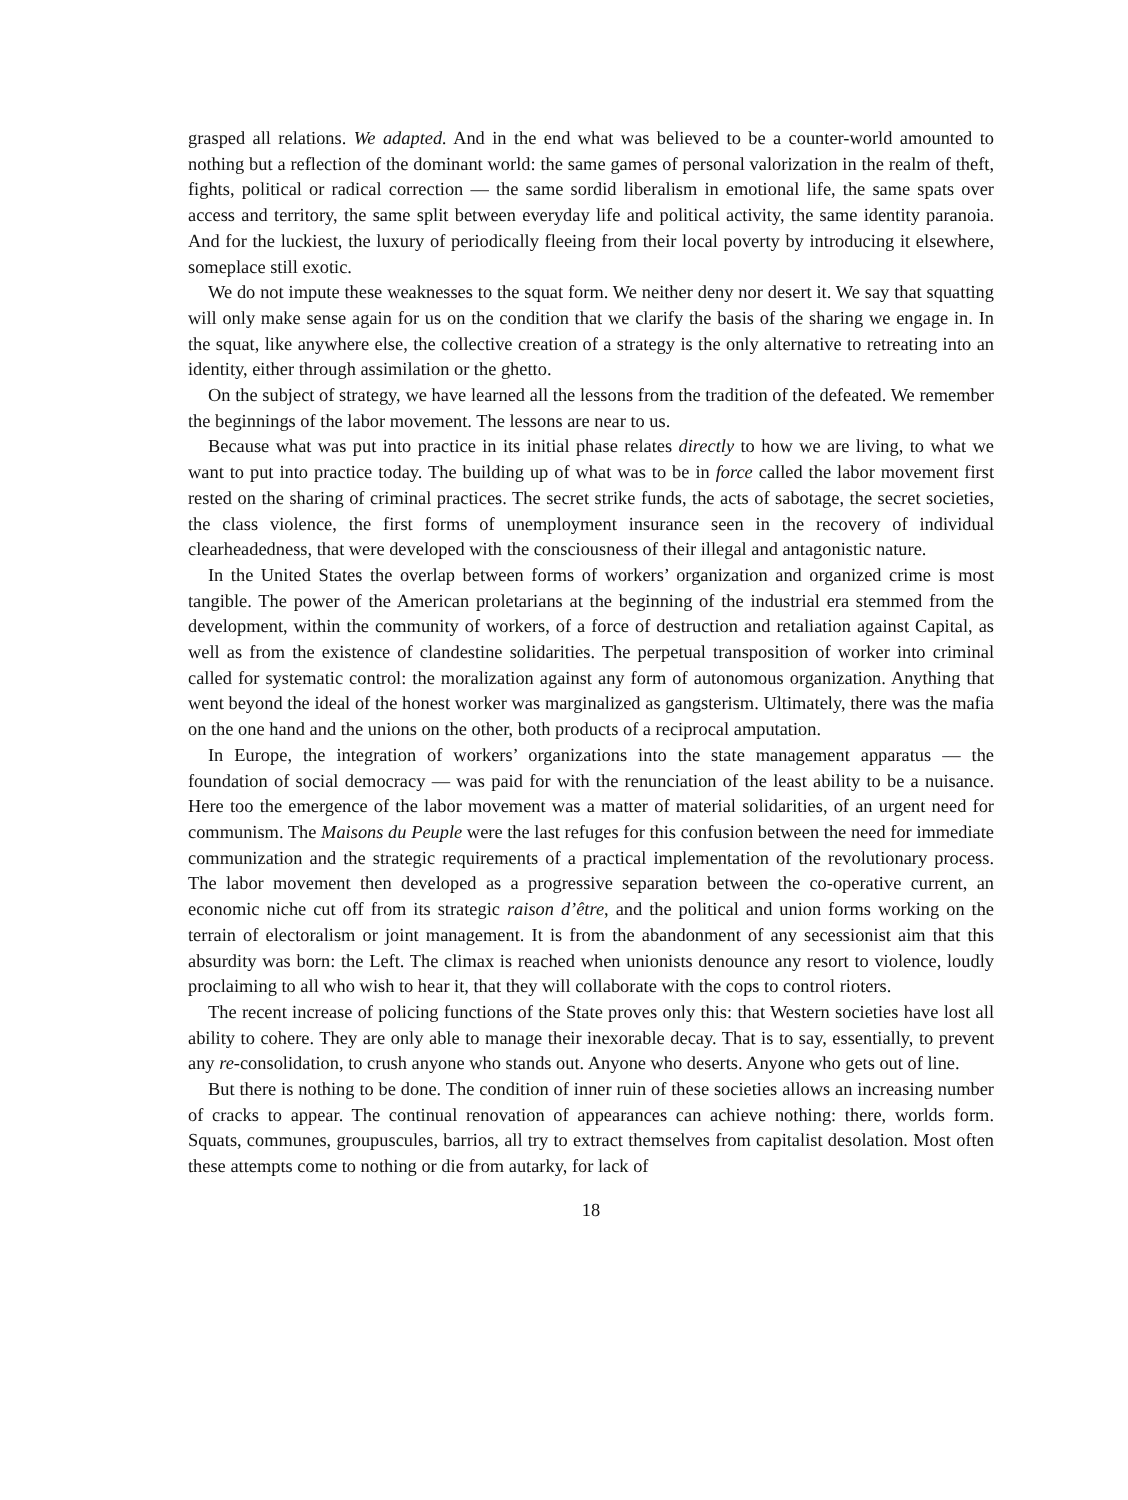grasped all relations. We adapted. And in the end what was believed to be a counter-world amounted to nothing but a reflection of the dominant world: the same games of personal valorization in the realm of theft, fights, political or radical correction — the same sordid liberalism in emotional life, the same spats over access and territory, the same split between everyday life and political activity, the same identity paranoia. And for the luckiest, the luxury of periodically fleeing from their local poverty by introducing it elsewhere, someplace still exotic.
We do not impute these weaknesses to the squat form. We neither deny nor desert it. We say that squatting will only make sense again for us on the condition that we clarify the basis of the sharing we engage in. In the squat, like anywhere else, the collective creation of a strategy is the only alternative to retreating into an identity, either through assimilation or the ghetto.
On the subject of strategy, we have learned all the lessons from the tradition of the defeated. We remember the beginnings of the labor movement. The lessons are near to us.
Because what was put into practice in its initial phase relates directly to how we are living, to what we want to put into practice today. The building up of what was to be in force called the labor movement first rested on the sharing of criminal practices. The secret strike funds, the acts of sabotage, the secret societies, the class violence, the first forms of unemployment insurance seen in the recovery of individual clearheadedness, that were developed with the consciousness of their illegal and antagonistic nature.
In the United States the overlap between forms of workers’ organization and organized crime is most tangible. The power of the American proletarians at the beginning of the industrial era stemmed from the development, within the community of workers, of a force of destruction and retaliation against Capital, as well as from the existence of clandestine solidarities. The perpetual transposition of worker into criminal called for systematic control: the moralization against any form of autonomous organization. Anything that went beyond the ideal of the honest worker was marginalized as gangsterism. Ultimately, there was the mafia on the one hand and the unions on the other, both products of a reciprocal amputation.
In Europe, the integration of workers’ organizations into the state management apparatus — the foundation of social democracy — was paid for with the renunciation of the least ability to be a nuisance. Here too the emergence of the labor movement was a matter of material solidarities, of an urgent need for communism. The Maisons du Peuple were the last refuges for this confusion between the need for immediate communization and the strategic requirements of a practical implementation of the revolutionary process. The labor movement then developed as a progressive separation between the co-operative current, an economic niche cut off from its strategic raison d’être, and the political and union forms working on the terrain of electoralism or joint management. It is from the abandonment of any secessionist aim that this absurdity was born: the Left. The climax is reached when unionists denounce any resort to violence, loudly proclaiming to all who wish to hear it, that they will collaborate with the cops to control rioters.
The recent increase of policing functions of the State proves only this: that Western societies have lost all ability to cohere. They are only able to manage their inexorable decay. That is to say, essentially, to prevent any re-consolidation, to crush anyone who stands out. Anyone who deserts. Anyone who gets out of line.
But there is nothing to be done. The condition of inner ruin of these societies allows an increasing number of cracks to appear. The continual renovation of appearances can achieve nothing: there, worlds form. Squats, communes, groupuscules, barrios, all try to extract themselves from capitalist desolation. Most often these attempts come to nothing or die from autarky, for lack of
18